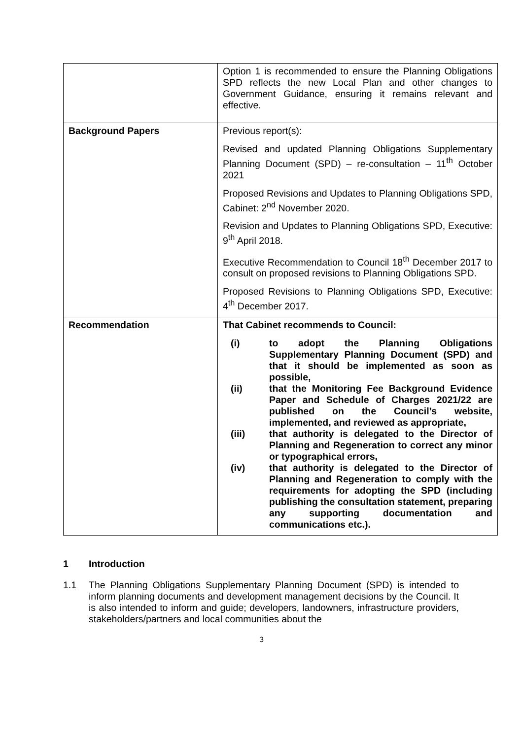| | Option 1 is recommended to ensure the Planning Obligations SPD reflects the new Local Plan and other changes to Government Guidance, ensuring it remains relevant and effective. |
| Background Papers | Previous report(s): Revised and updated Planning Obligations Supplementary Planning Document (SPD) – re-consultation – 11<sup>th</sup> October 2021 Proposed Revisions and Updates to Planning Obligations SPD, Cabinet: 2<sup>nd</sup> November 2020. Revision and Updates to Planning Obligations SPD, Executive: 9<sup>th</sup> April 2018. Executive Recommendation to Council 18<sup>th</sup> December 2017 to consult on proposed revisions to Planning Obligations SPD. Proposed Revisions to Planning Obligations SPD, Executive: 4<sup>th</sup> December 2017. |
| Recommendation | That Cabinet recommends to Council: (i) to adopt the Planning Obligations Supplementary Planning Document (SPD) and that it should be implemented as soon as possible, (ii) that the Monitoring Fee Background Evidence Paper and Schedule of Charges 2021/22 are published on the Council’s website, implemented, and reviewed as appropriate, (iii) that authority is delegated to the Director of Planning and Regeneration to correct any minor or typographical errors, (iv) that authority is delegated to the Director of Planning and Regeneration to comply with the requirements for adopting the SPD (including publishing the consultation statement, preparing any supporting documentation and communications etc.). |
1 Introduction
1.1 The Planning Obligations Supplementary Planning Document (SPD) is intended to inform planning documents and development management decisions by the Council. It is also intended to inform and guide; developers, landowners, infrastructure providers, stakeholders/partners and local communities about the
3